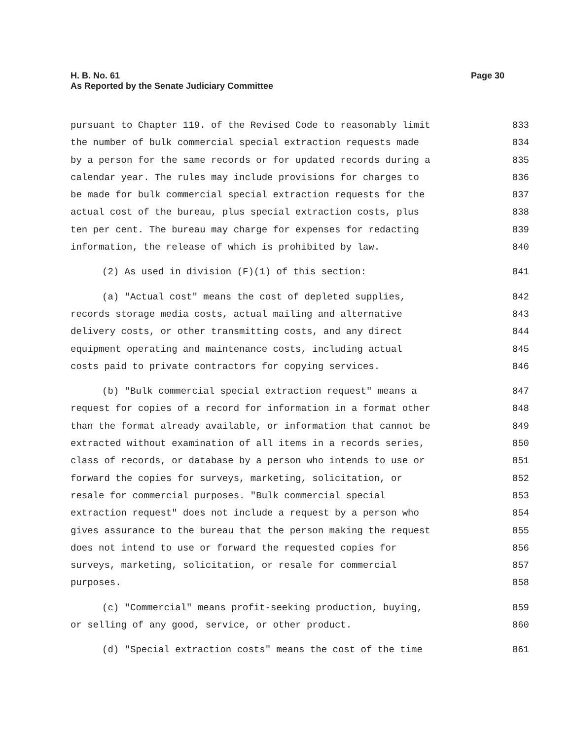Page 30 H. B. No. 61
As Reported by the Senate Judiciary Committee
pursuant to Chapter 119. of the Revised Code to reasonably limit 833
the number of bulk commercial special extraction requests made 834
by a person for the same records or for updated records during a 835
calendar year. The rules may include provisions for charges to 836
be made for bulk commercial special extraction requests for the 837
actual cost of the bureau, plus special extraction costs, plus 838
ten per cent. The bureau may charge for expenses for redacting 839
information, the release of which is prohibited by law. 840
(2) As used in division (F)(1) of this section: 841
(a) "Actual cost" means the cost of depleted supplies, 842
records storage media costs, actual mailing and alternative 843
delivery costs, or other transmitting costs, and any direct 844
equipment operating and maintenance costs, including actual 845
costs paid to private contractors for copying services. 846
(b) "Bulk commercial special extraction request" means a 847
request for copies of a record for information in a format other 848
than the format already available, or information that cannot be 849
extracted without examination of all items in a records series, 850
class of records, or database by a person who intends to use or 851
forward the copies for surveys, marketing, solicitation, or 852
resale for commercial purposes. "Bulk commercial special 853
extraction request" does not include a request by a person who 854
gives assurance to the bureau that the person making the request 855
does not intend to use or forward the requested copies for 856
surveys, marketing, solicitation, or resale for commercial 857
purposes. 858
(c) "Commercial" means profit-seeking production, buying, 859
or selling of any good, service, or other product. 860
(d) "Special extraction costs" means the cost of the time 861